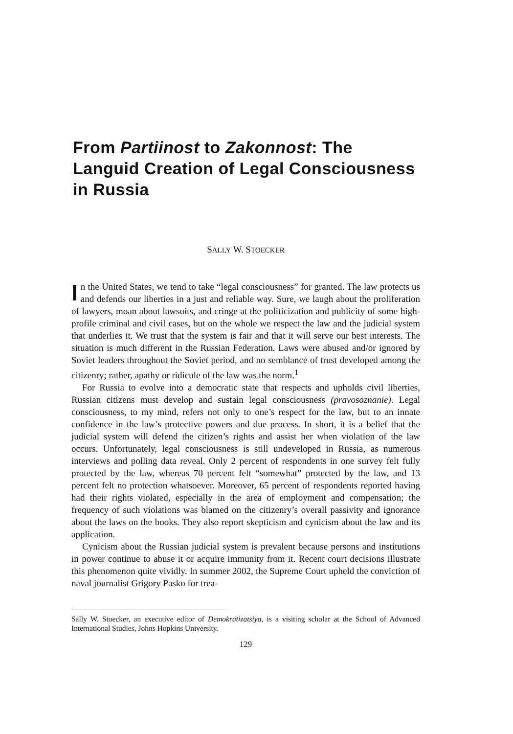From Partiinost to Zakonnost: The Languid Creation of Legal Consciousness in Russia
SALLY W. STOECKER
In the United States, we tend to take “legal consciousness” for granted. The law protects us and defends our liberties in a just and reliable way. Sure, we laugh about the proliferation of lawyers, moan about lawsuits, and cringe at the politicization and publicity of some high-profile criminal and civil cases, but on the whole we respect the law and the judicial system that underlies it. We trust that the system is fair and that it will serve our best interests. The situation is much different in the Russian Federation. Laws were abused and/or ignored by Soviet leaders throughout the Soviet period, and no semblance of trust developed among the citizenry; rather, apathy or ridicule of the law was the norm.<sup>1</sup>
For Russia to evolve into a democratic state that respects and upholds civil liberties, Russian citizens must develop and sustain legal consciousness (pravosoznanie). Legal consciousness, to my mind, refers not only to one’s respect for the law, but to an innate confidence in the law’s protective powers and due process. In short, it is a belief that the judicial system will defend the citizen’s rights and assist her when violation of the law occurs. Unfortunately, legal consciousness is still undeveloped in Russia, as numerous interviews and polling data reveal. Only 2 percent of respondents in one survey felt fully protected by the law, whereas 70 percent felt “somewhat” protected by the law, and 13 percent felt no protection whatsoever. Moreover, 65 percent of respondents reported having had their rights violated, especially in the area of employment and compensation; the frequency of such violations was blamed on the citizenry’s overall passivity and ignorance about the laws on the books. They also report skepticism and cynicism about the law and its application.
Cynicism about the Russian judicial system is prevalent because persons and institutions in power continue to abuse it or acquire immunity from it. Recent court decisions illustrate this phenomenon quite vividly. In summer 2002, the Supreme Court upheld the conviction of naval journalist Grigory Pasko for trea-
Sally W. Stoecker, an executive editor of Demokratizatsiya, is a visiting scholar at the School of Advanced International Studies, Johns Hopkins University.
129